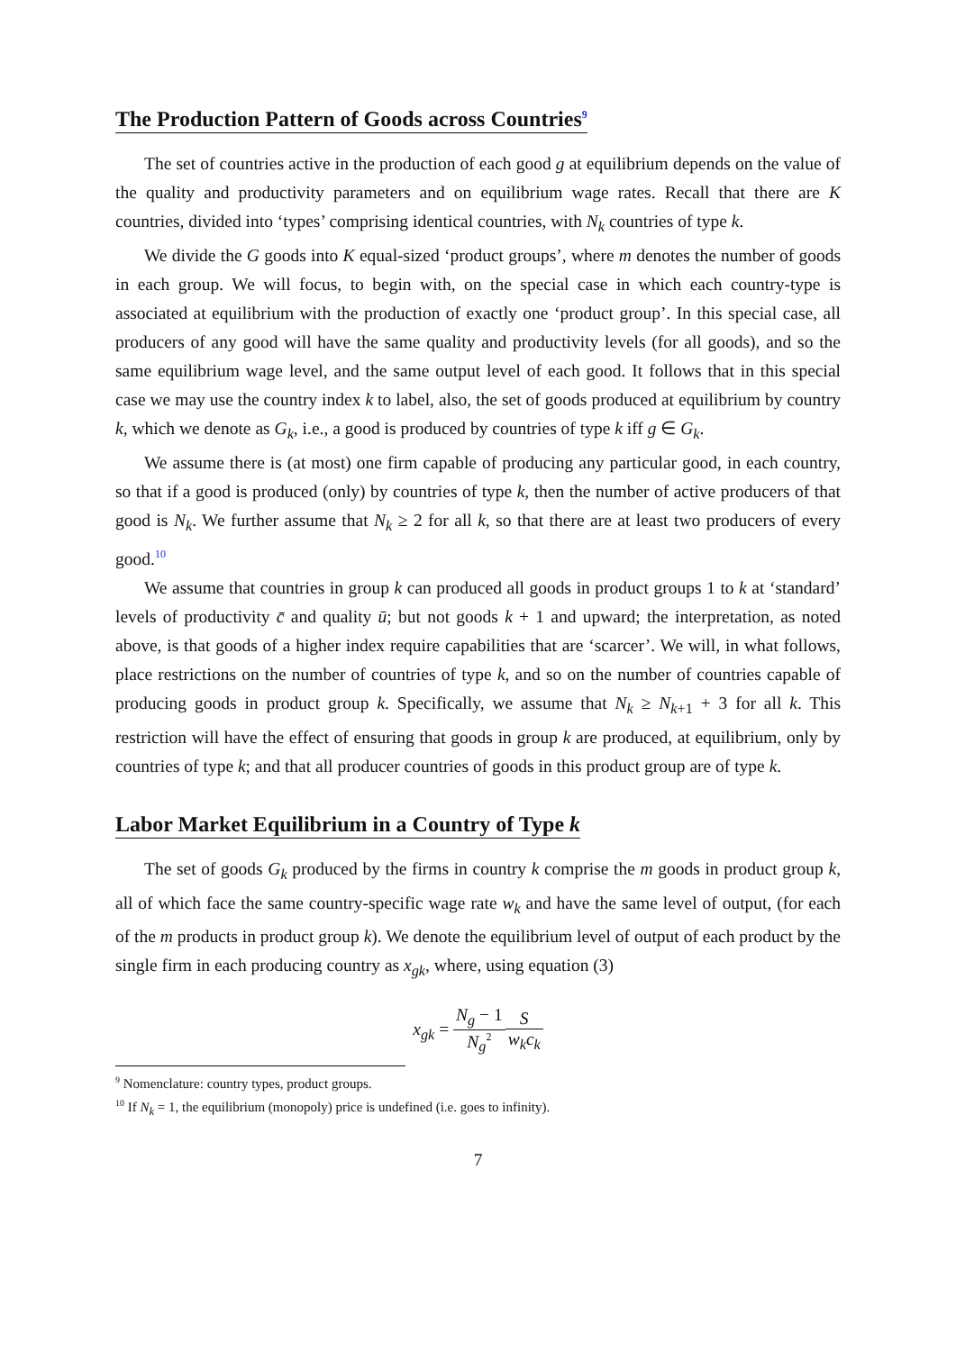The Production Pattern of Goods across Countries<sup>9</sup>
The set of countries active in the production of each good g at equilibrium depends on the value of the quality and productivity parameters and on equilibrium wage rates. Recall that there are K countries, divided into ‘types’ comprising identical countries, with N<sub>k</sub> countries of type k.
We divide the G goods into K equal-sized ‘product groups’, where m denotes the number of goods in each group. We will focus, to begin with, on the special case in which each country-type is associated at equilibrium with the production of exactly one ‘product group’. In this special case, all producers of any good will have the same quality and productivity levels (for all goods), and so the same equilibrium wage level, and the same output level of each good. It follows that in this special case we may use the country index k to label, also, the set of goods produced at equilibrium by country k, which we denote as G<sub>k</sub>, i.e., a good is produced by countries of type k iff g ∈ G<sub>k</sub>.
We assume there is (at most) one firm capable of producing any particular good, in each country, so that if a good is produced (only) by countries of type k, then the number of active producers of that good is N<sub>k</sub>. We further assume that N<sub>k</sub> ≥ 2 for all k, so that there are at least two producers of every good.<sup>10</sup>
We assume that countries in group k can produced all goods in product groups 1 to k at ‘standard’ levels of productivity c̄ and quality ū; but not goods k + 1 and upward; the interpretation, as noted above, is that goods of a higher index require capabilities that are ‘scarcer’. We will, in what follows, place restrictions on the number of countries of type k, and so on the number of countries capable of producing goods in product group k. Specifically, we assume that N<sub>k</sub> ≥ N<sub>k+1</sub> + 3 for all k. This restriction will have the effect of ensuring that goods in group k are produced, at equilibrium, only by countries of type k; and that all producer countries of goods in this product group are of type k.
Labor Market Equilibrium in a Country of Type k
The set of goods G<sub>k</sub> produced by the firms in country k comprise the m goods in product group k, all of which face the same country-specific wage rate w<sub>k</sub> and have the same level of output, (for each of the m products in product group k). We denote the equilibrium level of output of each product by the single firm in each producing country as x<sub>gk</sub>, where, using equation (3)
x<sub>gk</sub> = N<sub>g</sub> − 1 N<sub>g</sub><sup>2</sup> S w<sub>k</sub>c<sub>k</sub>
<sup>9</sup> Nomenclature: country types, product groups.
<sup>10</sup> If N<sub>k</sub> = 1, the equilibrium (monopoly) price is undefined (i.e. goes to infinity).
7